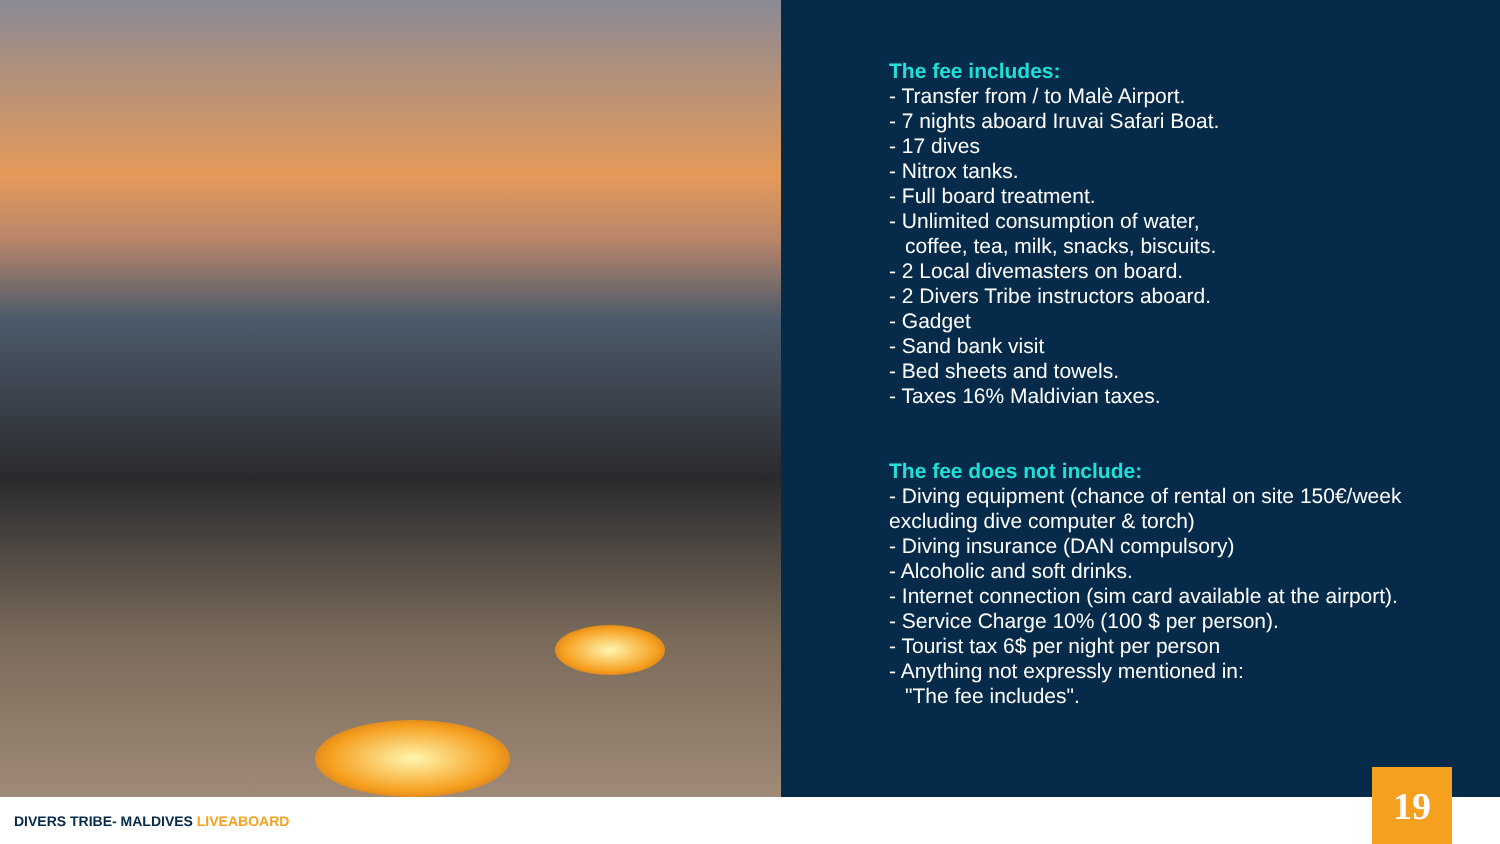The fee includes:
- Transfer from / to Malè Airport.
- 7 nights aboard Iruvai Safari Boat.
- 17 dives
- Nitrox tanks.
- Full board treatment.
- Unlimited consumption of water,
coffee, tea, milk, snacks, biscuits.
- 2 Local divemasters on board.
- 2 Divers Tribe instructors aboard.
- Gadget
- Sand bank visit
- Bed sheets and towels.
- Taxes 16% Maldivian taxes.
The fee does not include:
- Diving equipment (chance of rental on site 150€/week excluding dive computer & torch)
- Diving insurance (DAN compulsory)
- Alcoholic and soft drinks.
- Internet connection (sim card available at the airport).
- Service Charge 10% (100 $ per person).
- Tourist tax 6$ per night per person
- Anything not expressly mentioned in:
"The fee includes".
DIVERS TRIBE- MALDIVES LIVEABOARD
19